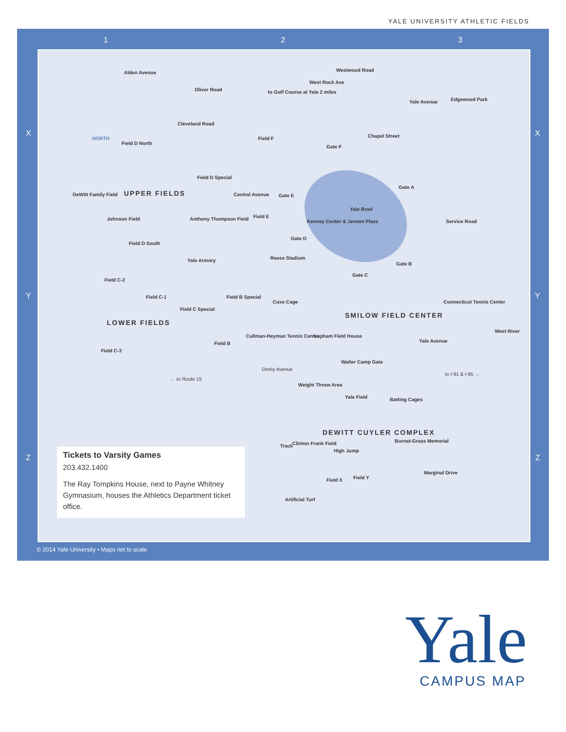YALE UNIVERSITY ATHLETIC FIELDS
1 2 3
X X
Y Y
Z Z
Alden Avenue
Oliver Road to Golf Course at Yale 2 miles
West Rock Ave
Westwood Road
Yale Avenue Edgewood Park
Cleveland Road
Chapel Street NORTH
Field D North
Field F
Gate F
Field D Special
UPPER FIELDS DeWitt Family Field Central Avenue Gate E
Gate A
Yale Bowl
Johnson Field Anthony Thompson Field Field E
Kenney Center & Jensen Plaza Service Road
Field D South
Gate D
Yale Armory Reese Stadium
Gate B
Gate C
Field C-2
Field C-1 Field B Special
Coxe Cage Connecticut Tennis Center
Field C Special
SMILOW FIELD CENTER
LOWER FIELDS
West River
Cullman-Heyman Tennis Center Lapham Field House
Field B Yale Avenue
Field C-3
Walter Camp Gate
Derby Avenue
← to Route 15
to I-91 & I-95 →
Weight Throw Area
Yale Field Batting Cages
DEWITT CUYLER COMPLEX
Burnat-Grass Memorial
Track Clinton Frank Field
High Jump
Marginal Drive
Field X Field Y
Artificial Turf
Tickets to Varsity Games
203.432.1400
The Ray Tompkins House, next to Payne Whitney Gymnasium, houses the Athletics Department ticket office.
© 2014 Yale University • Maps not to scale
Yale
CAMPUS MAP